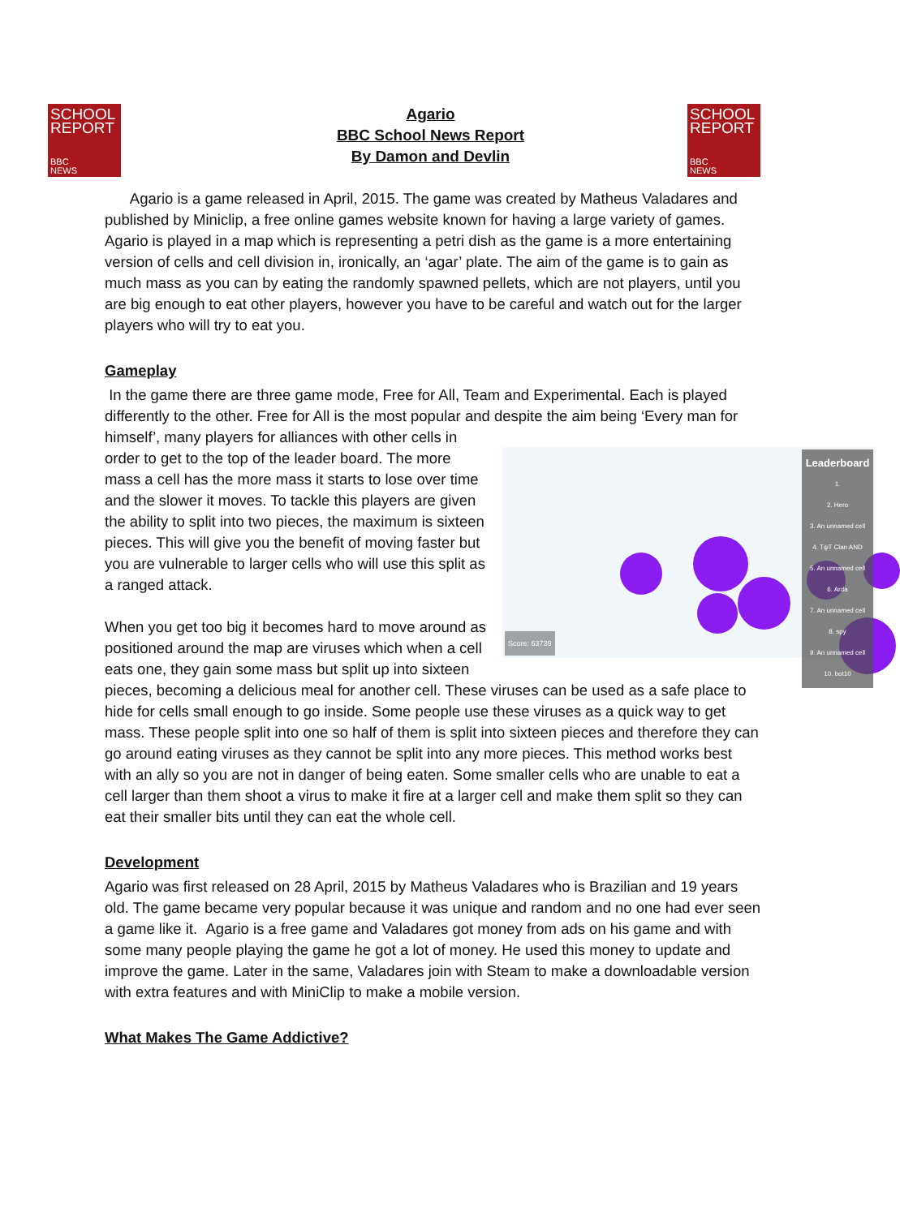SCHOOL
REPORT
BBC
NEWS
SCHOOL
REPORT
BBC
NEWS
Agario
BBC School News Report
By Damon and Devlin
Agario is a game released in April, 2015. The game was created by Matheus Valadares and published by Miniclip, a free online games website known for having a large variety of games. Agario is played in a map which is representing a petri dish as the game is a more entertaining version of cells and cell division in, ironically, an ‘agar’ plate. The aim of the game is to gain as much mass as you can by eating the randomly spawned pellets, which are not players, until you are big enough to eat other players, however you have to be careful and watch out for the larger players who will try to eat you.
Gameplay
In the game there are three game mode, Free for All, Team and Experimental. Each is played differently to the other. Free for All is the most popular and despite the aim being ‘Every man for himself’, many players for Leaderboard
1.
2. Hero
3. An unnamed cell
4. TψT Clan AND
5. An unnamed cell
6. Arda
7. An unnamed cell
8. spy
9. An unnamed cell
10. bot10
Score: 63739 alliances with other cells in order to get to the top of the leader board. The more mass a cell has the more mass it starts to lose over time and the slower it moves. To tackle this players are given the ability to split into two pieces, the maximum is sixteen pieces. This will give you the benefit of moving faster but you are vulnerable to larger cells who will use this split as a ranged attack.
When you get too big it becomes hard to move around as positioned around the map are viruses which when a cell eats one, they gain some mass but split up into sixteen pieces, becoming a delicious meal for another cell. These viruses can be used as a safe place to hide for cells small enough to go inside. Some people use these viruses as a quick way to get mass. These people split into one so half of them is split into sixteen pieces and therefore they can go around eating viruses as they cannot be split into any more pieces. This method works best with an ally so you are not in danger of being eaten. Some smaller cells who are unable to eat a cell larger than them shoot a virus to make it fire at a larger cell and make them split so they can eat their smaller bits until they can eat the whole cell.
Development
Agario was first released on 28 April, 2015 by Matheus Valadares who is Brazilian and 19 years old. The game became very popular because it was unique and random and no one had ever seen a game like it. Agario is a free game and Valadares got money from ads on his game and with some many people playing the game he got a lot of money. He used this money to update and improve the game. Later in the same, Valadares join with Steam to make a downloadable version with extra features and with MiniClip to make a mobile version.
What Makes The Game Addictive?